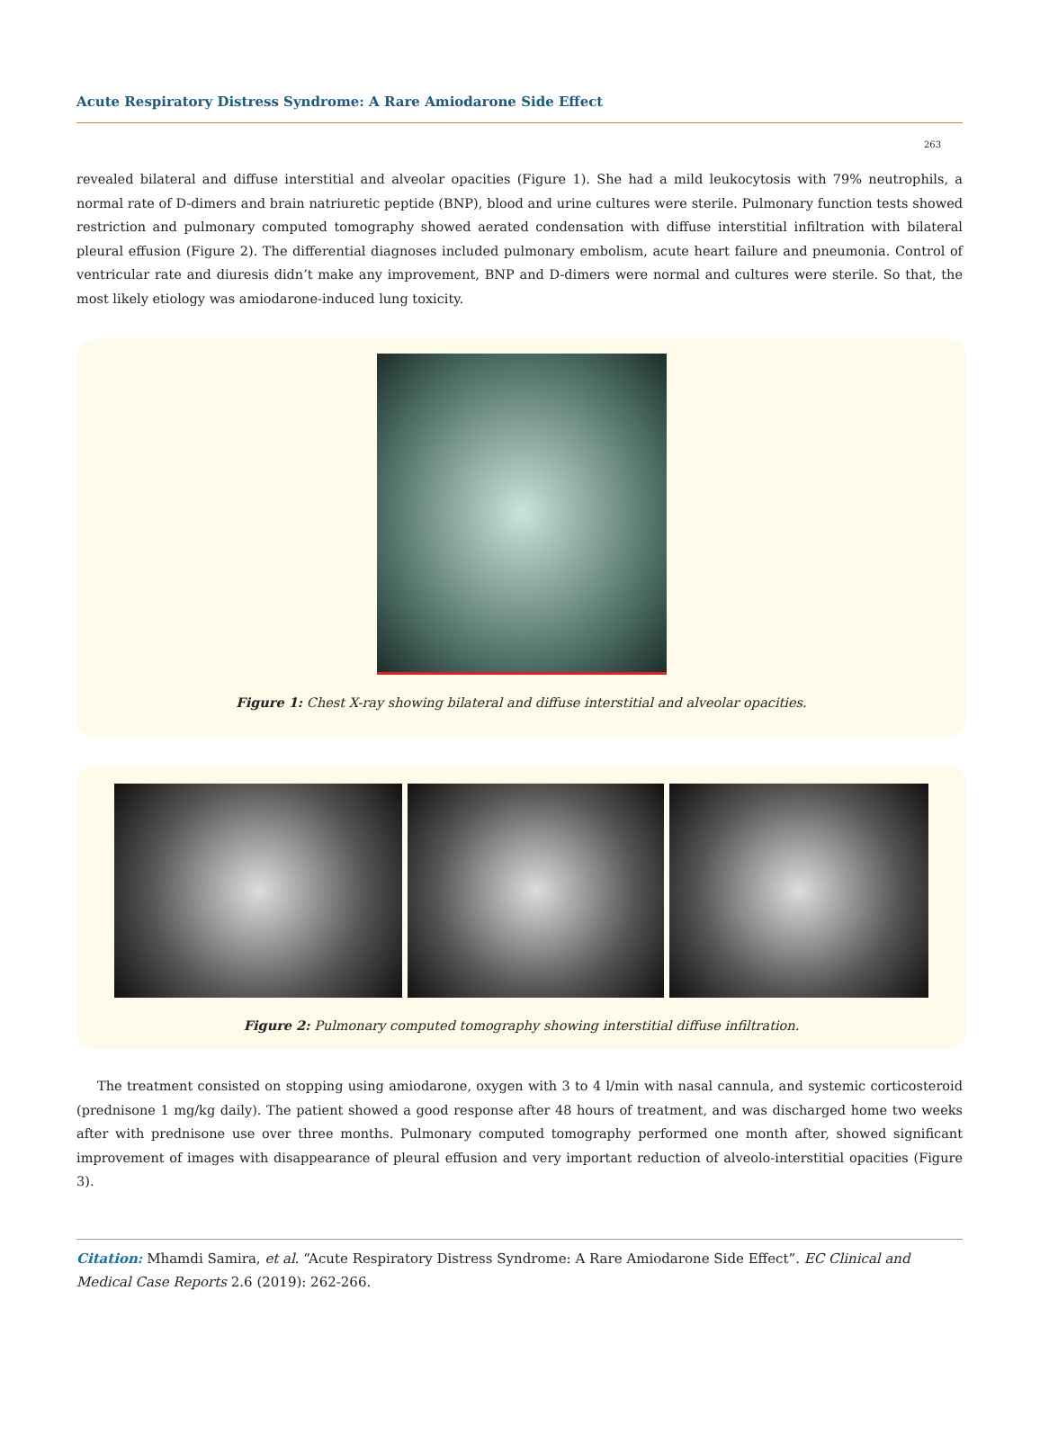Acute Respiratory Distress Syndrome: A Rare Amiodarone Side Effect
263
revealed bilateral and diffuse interstitial and alveolar opacities (Figure 1). She had a mild leukocytosis with 79% neutrophils, a normal rate of D-dimers and brain natriuretic peptide (BNP), blood and urine cultures were sterile. Pulmonary function tests showed restriction and pulmonary computed tomography showed aerated condensation with diffuse interstitial infiltration with bilateral pleural effusion (Figure 2). The differential diagnoses included pulmonary embolism, acute heart failure and pneumonia. Control of ventricular rate and diuresis didn’t make any improvement, BNP and D-dimers were normal and cultures were sterile. So that, the most likely etiology was amiodarone-induced lung toxicity.
Figure 1: Chest X-ray showing bilateral and diffuse interstitial and alveolar opacities.
Figure 2: Pulmonary computed tomography showing interstitial diffuse infiltration.
The treatment consisted on stopping using amiodarone, oxygen with 3 to 4 l/min with nasal cannula, and systemic corticosteroid (prednisone 1 mg/kg daily). The patient showed a good response after 48 hours of treatment, and was discharged home two weeks after with prednisone use over three months. Pulmonary computed tomography performed one month after, showed significant improvement of images with disappearance of pleural effusion and very important reduction of alveolo-interstitial opacities (Figure 3).
Citation: Mhamdi Samira, et al. “Acute Respiratory Distress Syndrome: A Rare Amiodarone Side Effect”. EC Clinical and Medical Case Reports 2.6 (2019): 262-266.